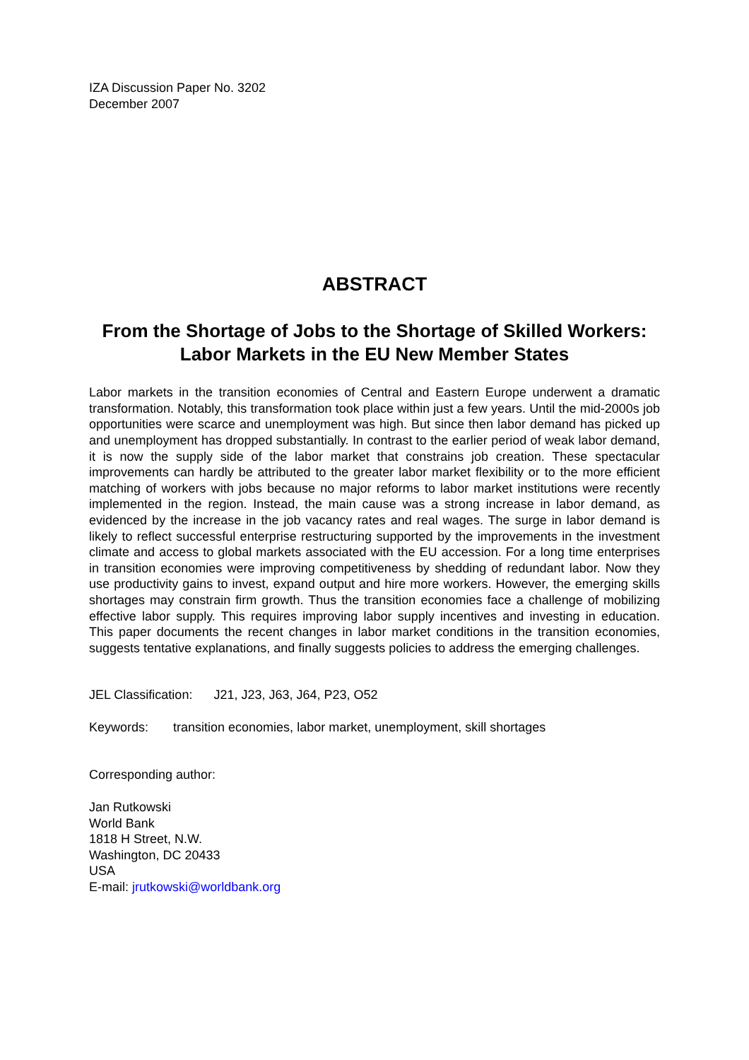IZA Discussion Paper No. 3202
December 2007
ABSTRACT
From the Shortage of Jobs to the Shortage of Skilled Workers: Labor Markets in the EU New Member States
Labor markets in the transition economies of Central and Eastern Europe underwent a dramatic transformation. Notably, this transformation took place within just a few years. Until the mid-2000s job opportunities were scarce and unemployment was high. But since then labor demand has picked up and unemployment has dropped substantially. In contrast to the earlier period of weak labor demand, it is now the supply side of the labor market that constrains job creation. These spectacular improvements can hardly be attributed to the greater labor market flexibility or to the more efficient matching of workers with jobs because no major reforms to labor market institutions were recently implemented in the region. Instead, the main cause was a strong increase in labor demand, as evidenced by the increase in the job vacancy rates and real wages. The surge in labor demand is likely to reflect successful enterprise restructuring supported by the improvements in the investment climate and access to global markets associated with the EU accession. For a long time enterprises in transition economies were improving competitiveness by shedding of redundant labor. Now they use productivity gains to invest, expand output and hire more workers. However, the emerging skills shortages may constrain firm growth. Thus the transition economies face a challenge of mobilizing effective labor supply. This requires improving labor supply incentives and investing in education. This paper documents the recent changes in labor market conditions in the transition economies, suggests tentative explanations, and finally suggests policies to address the emerging challenges.
JEL Classification: J21, J23, J63, J64, P23, O52
Keywords: transition economies, labor market, unemployment, skill shortages
Corresponding author:
Jan Rutkowski
World Bank
1818 H Street, N.W.
Washington, DC 20433
USA
E-mail: jrutkowski@worldbank.org